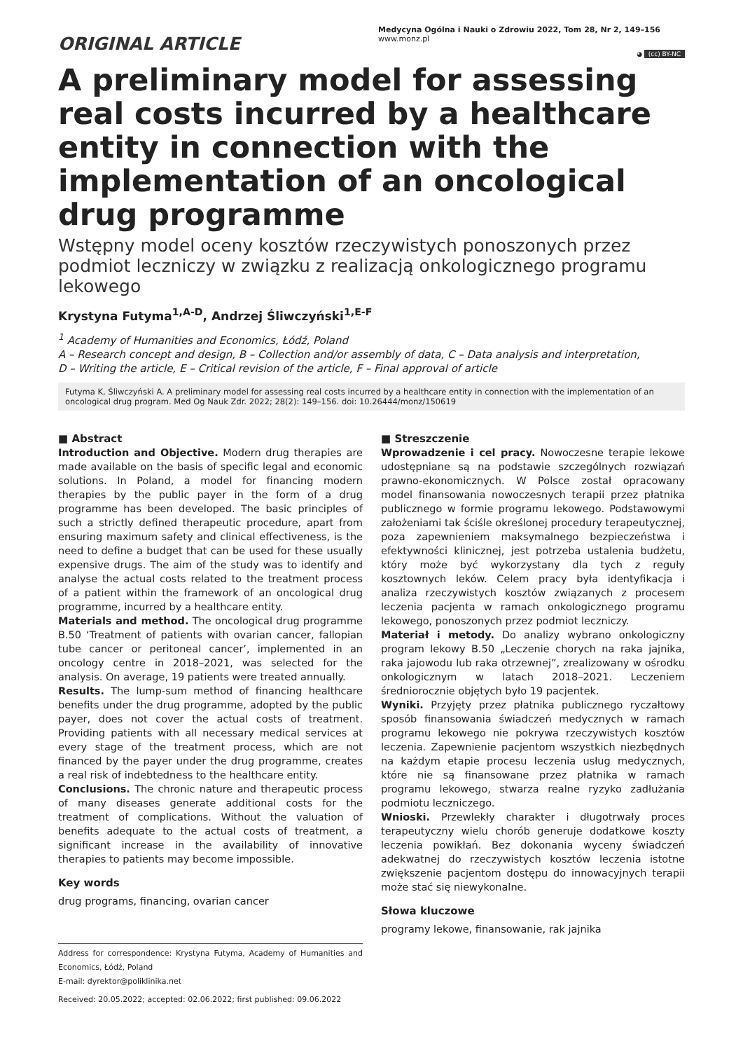ORIGINAL ARTICLE
Medycyna Ogólna i Nauki o Zdrowiu 2022, Tom 28, Nr 2, 149–156
www.monz.pl
◕ (cc) BY-NC
A preliminary model for assessing real costs incurred by a healthcare entity in connection with the implementation of an oncological drug programme
Wstępny model oceny kosztów rzeczywistych ponoszonych przez podmiot leczniczy w związku z realizacją onkologicznego programu lekowego
Krystyna Futyma<sup>1,A-D</sup>, Andrzej Śliwczyński<sup>1,E-F</sup>
<sup>1</sup> Academy of Humanities and Economics, Łódź, Poland
A – Research concept and design, B – Collection and/or assembly of data, C – Data analysis and interpretation,
D – Writing the article, E – Critical revision of the article, F – Final approval of article
Futyma K, Śliwczyński A. A preliminary model for assessing real costs incurred by a healthcare entity in connection with the implementation of an oncological drug program. Med Og Nauk Zdr. 2022; 28(2): 149–156. doi: 10.26444/monz/150619
■ Abstract
Introduction and Objective. Modern drug therapies are made available on the basis of specific legal and economic solutions. In Poland, a model for financing modern therapies by the public payer in the form of a drug programme has been developed. The basic principles of such a strictly defined therapeutic procedure, apart from ensuring maximum safety and clinical effectiveness, is the need to define a budget that can be used for these usually expensive drugs. The aim of the study was to identify and analyse the actual costs related to the treatment process of a patient within the framework of an oncological drug programme, incurred by a healthcare entity.
Materials and method. The oncological drug programme B.50 ‘Treatment of patients with ovarian cancer, fallopian tube cancer or peritoneal cancer’, implemented in an oncology centre in 2018–2021, was selected for the analysis. On average, 19 patients were treated annually.
Results. The lump-sum method of financing healthcare benefits under the drug programme, adopted by the public payer, does not cover the actual costs of treatment. Providing patients with all necessary medical services at every stage of the treatment process, which are not financed by the payer under the drug programme, creates a real risk of indebtedness to the healthcare entity.
Conclusions. The chronic nature and therapeutic process of many diseases generate additional costs for the treatment of complications. Without the valuation of benefits adequate to the actual costs of treatment, a significant increase in the availability of innovative therapies to patients may become impossible.
Key words
drug programs, financing, ovarian cancer
Address for correspondence: Krystyna Futyma, Academy of Humanities and Economics, Łódź, Poland
E-mail: dyrektor@poliklinika.net
Received: 20.05.2022; accepted: 02.06.2022; first published: 09.06.2022
■ Streszczenie
Wprowadzenie i cel pracy. Nowoczesne terapie lekowe udostępniane są na podstawie szczególnych rozwiązań prawno-ekonomicznych. W Polsce został opracowany model finansowania nowoczesnych terapii przez płatnika publicznego w formie programu lekowego. Podstawowymi założeniami tak ściśle określonej procedury terapeutycznej, poza zapewnieniem maksymalnego bezpieczeństwa i efektywności klinicznej, jest potrzeba ustalenia budżetu, który może być wykorzystany dla tych z reguły kosztownych leków. Celem pracy była identyfikacja i analiza rzeczywistych kosztów związanych z procesem leczenia pacjenta w ramach onkologicznego programu lekowego, ponoszonych przez podmiot leczniczy.
Materiał i metody. Do analizy wybrano onkologiczny program lekowy B.50 „Leczenie chorych na raka jajnika, raka jajowodu lub raka otrzewnej”, zrealizowany w ośrodku onkologicznym w latach 2018–2021. Leczeniem średniorocznie objętych było 19 pacjentek.
Wyniki. Przyjęty przez płatnika publicznego ryczałtowy sposób finansowania świadczeń medycznych w ramach programu lekowego nie pokrywa rzeczywistych kosztów leczenia. Zapewnienie pacjentom wszystkich niezbędnych na każdym etapie procesu leczenia usług medycznych, które nie są finansowane przez płatnika w ramach programu lekowego, stwarza realne ryzyko zadłużania podmiotu leczniczego.
Wnioski. Przewlekły charakter i długotrwały proces terapeutyczny wielu chorób generuje dodatkowe koszty leczenia powikłań. Bez dokonania wyceny świadczeń adekwatnej do rzeczywistych kosztów leczenia istotne zwiększenie pacjentom dostępu do innowacyjnych terapii może stać się niewykonalne.
Słowa kluczowe
programy lekowe, finansowanie, rak jajnika